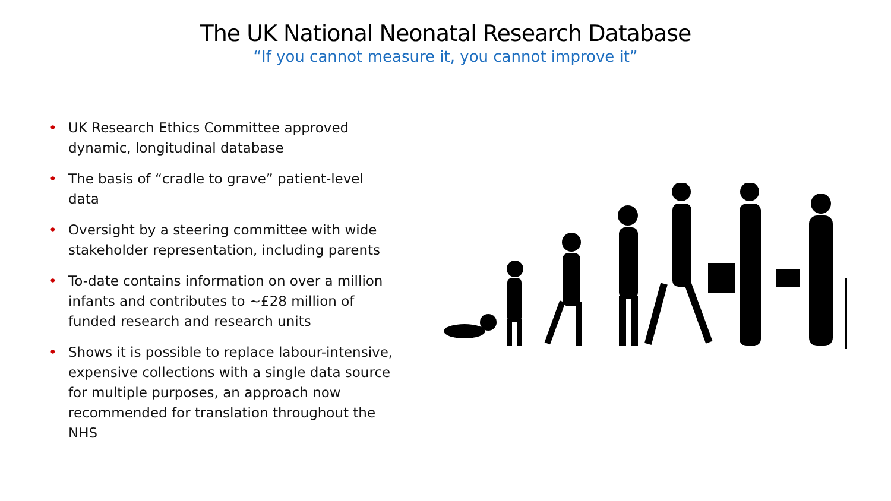The UK National Neonatal Research Database
“If you cannot measure it, you cannot improve it”
• UK Research Ethics Committee approved dynamic, longitudinal database
• The basis of “cradle to grave” patient-level data
• Oversight by a steering committee with wide stakeholder representation, including parents
• To-date contains information on over a million infants and contributes to ~£28 million of funded research and research units
• Shows it is possible to replace labour-intensive, expensive collections with a single data source for multiple purposes, an approach now recommended for translation throughout the NHS